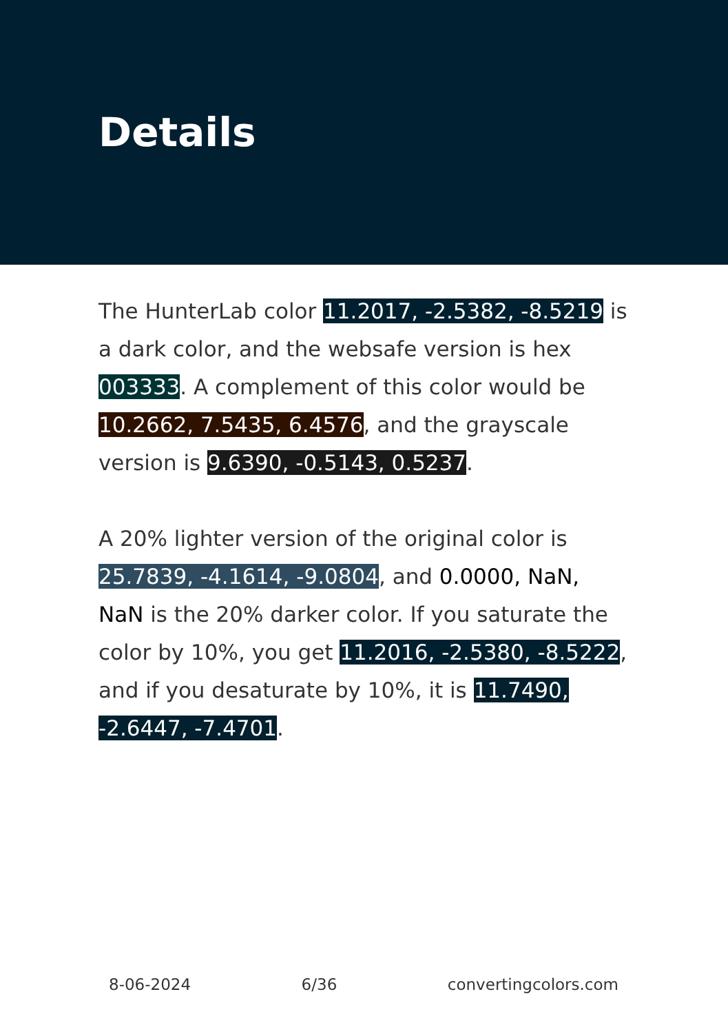Details
The HunterLab color 11.2017, -2.5382, -8.5219 is a dark color, and the websafe version is hex 003333. A complement of this color would be 10.2662, 7.5435, 6.4576, and the grayscale version is 9.6390, -0.5143, 0.5237.
A 20% lighter version of the original color is 25.7839, -4.1614, -9.0804, and 0.0000, NaN, NaN is the 20% darker color. If you saturate the color by 10%, you get 11.2016, -2.5380, -8.5222, and if you desaturate by 10%, it is 11.7490, -2.6447, -7.4701.
8-06-2024 6/36 convertingcolors.com